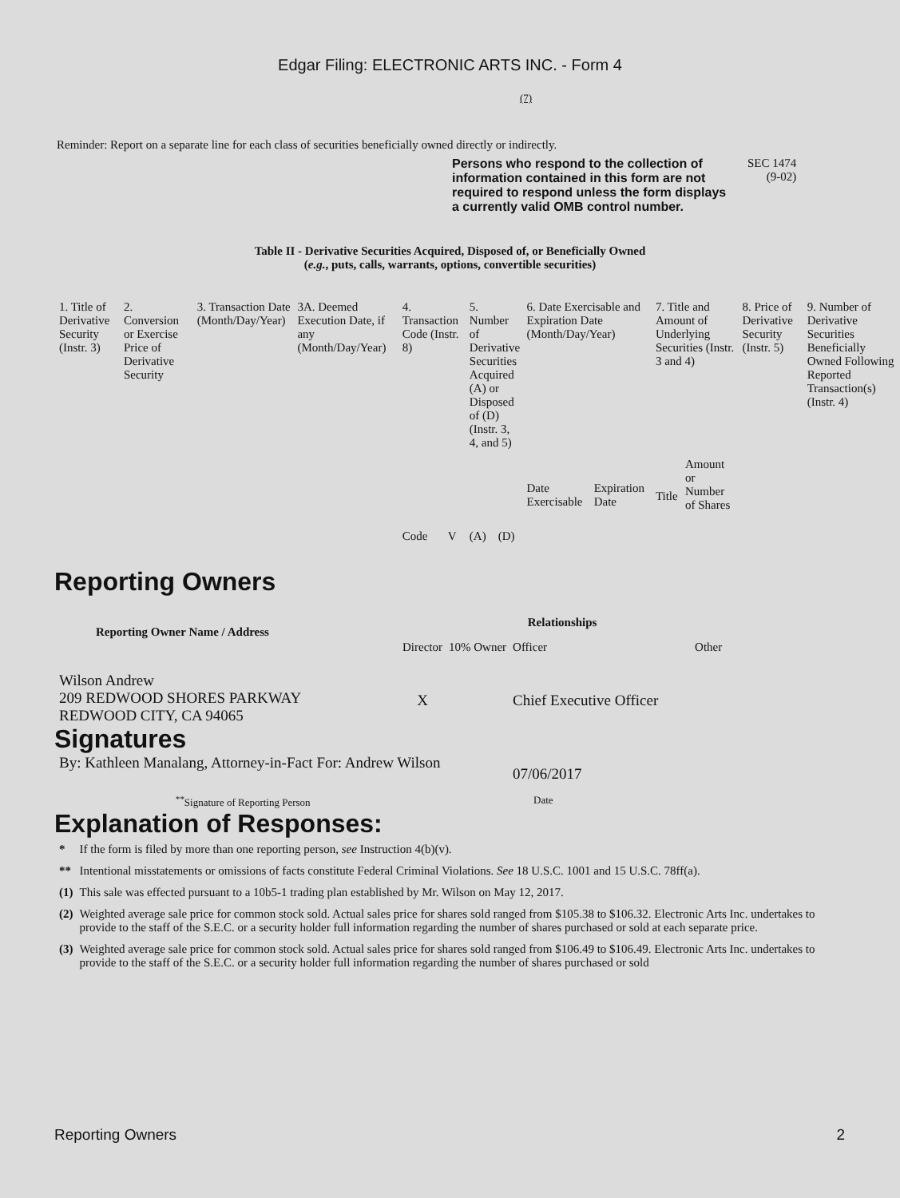Edgar Filing: ELECTRONIC ARTS INC. - Form 4
(7)
Reminder: Report on a separate line for each class of securities beneficially owned directly or indirectly.
Persons who respond to the collection of information contained in this form are not required to respond unless the form displays a currently valid OMB control number.
SEC 1474
(9-02)
Table II - Derivative Securities Acquired, Disposed of, or Beneficially Owned
(e.g., puts, calls, warrants, options, convertible securities)
| 1. Title of Derivative Security (Instr. 3) | 2. Conversion or Exercise Price of Derivative Security | 3. Transaction Date (Month/Day/Year) | 3A. Deemed Execution Date, if any (Month/Day/Year) | 4. Transaction Code (Instr. 8) | | 5. Number of Derivative Securities Acquired (A) or Disposed of (D) (Instr. 3, 4, and 5) | | 6. Date Exercisable and Expiration Date (Month/Day/Year) | | 7. Title and Amount of Underlying Securities (Instr. 3 and 4) | | 8. Price of Derivative Security (Instr. 5) | 9. Number of Derivative Securities Beneficially Owned Following Reported Transaction(s) (Instr. 4) |
| | | | | Code | V | (A) | (D) | Date Exercisable | Expiration Date | Title | Amount or Number of Shares | | |
Reporting Owners
| Reporting Owner Name / Address | Relationships | | | |
| --- | --- | --- | --- | --- |
| | Director | 10% Owner | Officer | Other |
| Wilson Andrew 209 REDWOOD SHORES PARKWAY REDWOOD CITY, CA 94065 | X | | Chief Executive Officer | |
Signatures
| By: Kathleen Manalang, Attorney-in-Fact For: Andrew Wilson | 07/06/2017 |
| <sup>**</sup> Signature of Reporting Person | Date |
Explanation of Responses:
| * | If the form is filed by more than one reporting person, see Instruction 4(b)(v). |
| ** | Intentional misstatements or omissions of facts constitute Federal Criminal Violations. See 18 U.S.C. 1001 and 15 U.S.C. 78ff(a). |
| (1) | This sale was effected pursuant to a 10b5-1 trading plan established by Mr. Wilson on May 12, 2017. |
| (2) | Weighted average sale price for common stock sold. Actual sales price for shares sold ranged from $105.38 to $106.32. Electronic Arts Inc. undertakes to provide to the staff of the S.E.C. or a security holder full information regarding the number of shares purchased or sold at each separate price. |
| (3) | Weighted average sale price for common stock sold. Actual sales price for shares sold ranged from $106.49 to $106.49. Electronic Arts Inc. undertakes to provide to the staff of the S.E.C. or a security holder full information regarding the number of shares purchased or sold |
Reporting Owners 2